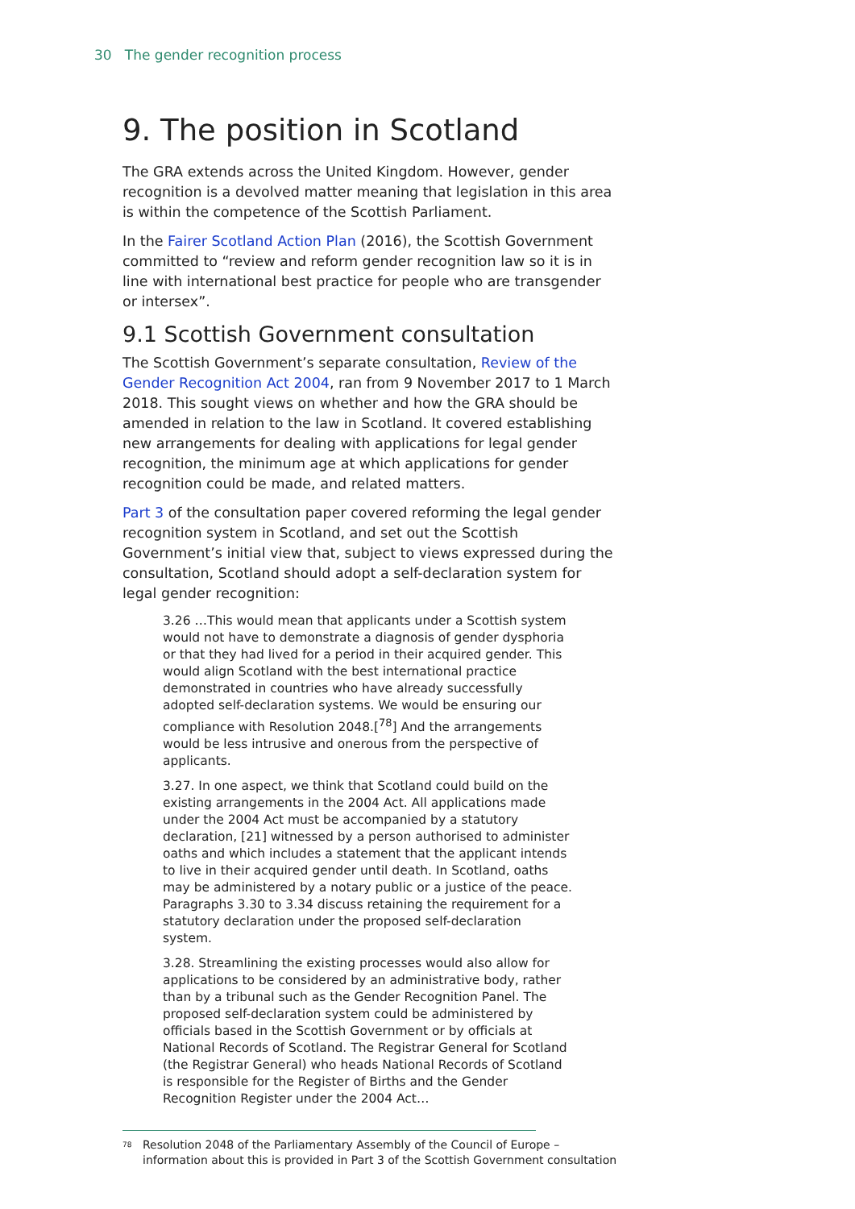30 The gender recognition process
9. The position in Scotland
The GRA extends across the United Kingdom. However, gender recognition is a devolved matter meaning that legislation in this area is within the competence of the Scottish Parliament.
In the Fairer Scotland Action Plan (2016), the Scottish Government committed to “review and reform gender recognition law so it is in line with international best practice for people who are transgender or intersex”.
9.1 Scottish Government consultation
The Scottish Government’s separate consultation, Review of the Gender Recognition Act 2004, ran from 9 November 2017 to 1 March 2018. This sought views on whether and how the GRA should be amended in relation to the law in Scotland. It covered establishing new arrangements for dealing with applications for legal gender recognition, the minimum age at which applications for gender recognition could be made, and related matters.
Part 3 of the consultation paper covered reforming the legal gender recognition system in Scotland, and set out the Scottish Government’s initial view that, subject to views expressed during the consultation, Scotland should adopt a self-declaration system for legal gender recognition:
3.26 …This would mean that applicants under a Scottish system would not have to demonstrate a diagnosis of gender dysphoria or that they had lived for a period in their acquired gender. This would align Scotland with the best international practice demonstrated in countries who have already successfully adopted self-declaration systems. We would be ensuring our compliance with Resolution 2048.[<sup>78</sup>] And the arrangements would be less intrusive and onerous from the perspective of applicants.
3.27. In one aspect, we think that Scotland could build on the existing arrangements in the 2004 Act. All applications made under the 2004 Act must be accompanied by a statutory declaration, [21] witnessed by a person authorised to administer oaths and which includes a statement that the applicant intends to live in their acquired gender until death. In Scotland, oaths may be administered by a notary public or a justice of the peace. Paragraphs 3.30 to 3.34 discuss retaining the requirement for a statutory declaration under the proposed self-declaration system.
3.28. Streamlining the existing processes would also allow for applications to be considered by an administrative body, rather than by a tribunal such as the Gender Recognition Panel. The proposed self-declaration system could be administered by officials based in the Scottish Government or by officials at National Records of Scotland. The Registrar General for Scotland (the Registrar General) who heads National Records of Scotland is responsible for the Register of Births and the Gender Recognition Register under the 2004 Act…
<sup>78</sup> Resolution 2048 of the Parliamentary Assembly of the Council of Europe – information about this is provided in Part 3 of the Scottish Government consultation